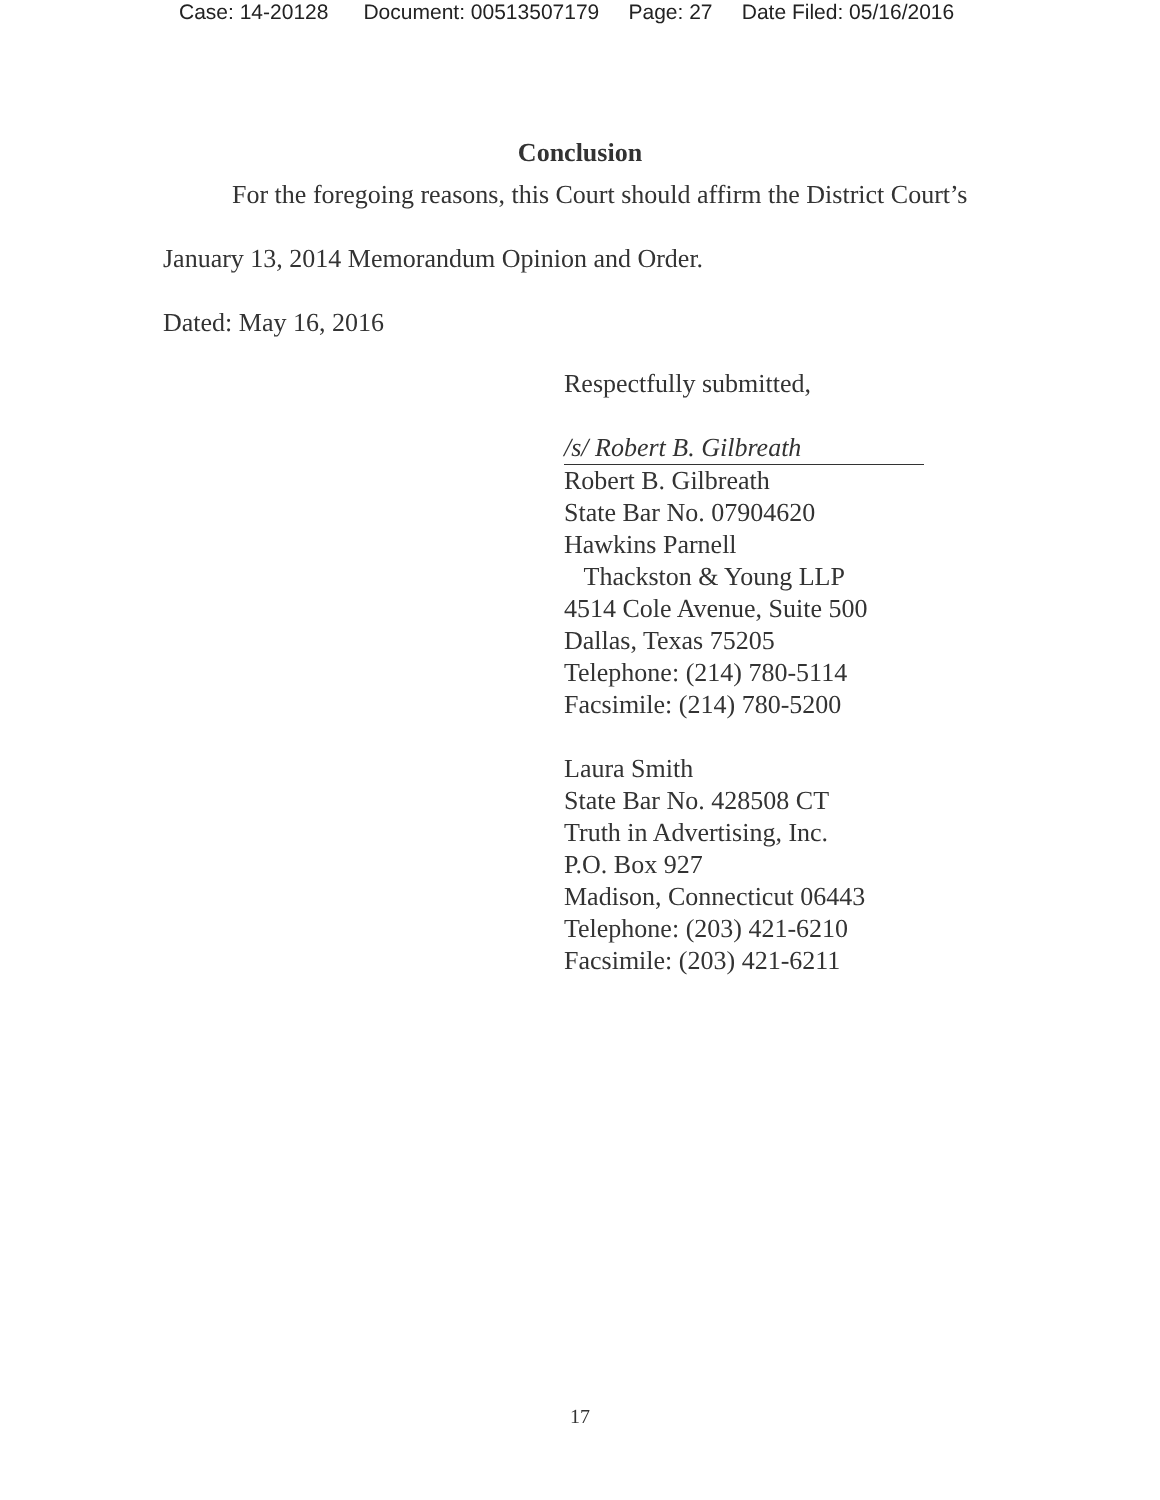Case: 14-20128 Document: 00513507179 Page: 27 Date Filed: 05/16/2016
Conclusion
For the foregoing reasons, this Court should affirm the District Court’s
January 13, 2014 Memorandum Opinion and Order.
Dated: May 16, 2016
Respectfully submitted,
/s/ Robert B. Gilbreath
Robert B. Gilbreath
State Bar No. 07904620
Hawkins Parnell
Thackston & Young LLP
4514 Cole Avenue, Suite 500
Dallas, Texas 75205
Telephone: (214) 780-5114
Facsimile: (214) 780-5200
Laura Smith
State Bar No. 428508 CT
Truth in Advertising, Inc.
P.O. Box 927
Madison, Connecticut 06443
Telephone: (203) 421-6210
Facsimile: (203) 421-6211
17